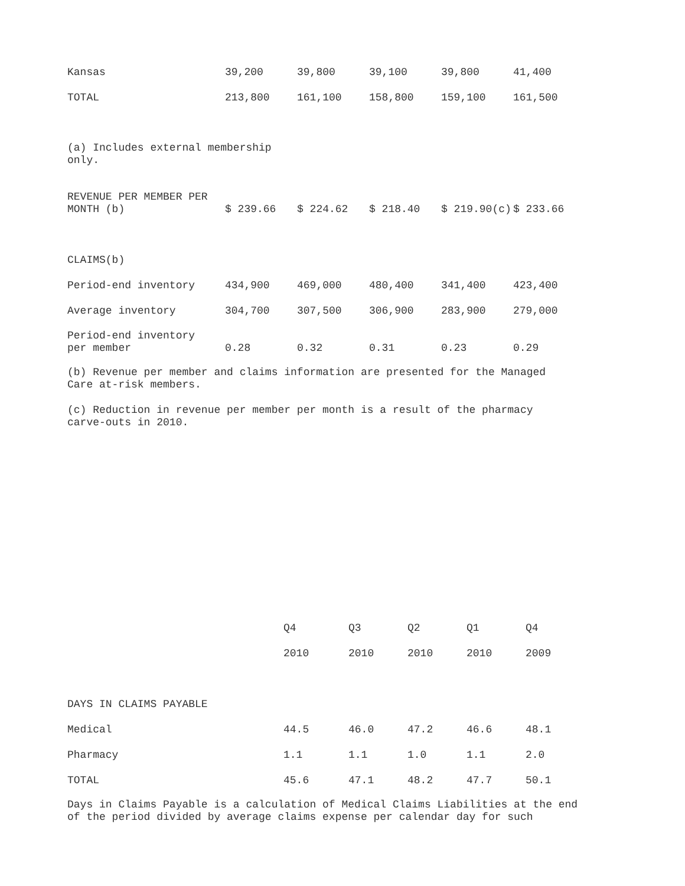| Kansas | 39,200 | 39,800 | 39,100 | 39,800 | 41,400 |
| TOTAL | 213,800 | 161,100 | 158,800 | 159,100 | 161,500 |
(a) Includes external membership only.
| REVENUE PER MEMBER PER MONTH (b) | $ 239.66 | $ 224.62 | $ 218.40 | $ 219.90(c) | $ 233.66 |
| CLAIMS(b) | | | | | |
| Period-end inventory | 434,900 | 469,000 | 480,400 | 341,400 | 423,400 |
| Average inventory | 304,700 | 307,500 | 306,900 | 283,900 | 279,000 |
| Period-end inventory per member | 0.28 | 0.32 | 0.31 | 0.23 | 0.29 |
(b) Revenue per member and claims information are presented for the Managed Care at-risk members.
(c) Reduction in revenue per member per month is a result of the pharmacy carve-outs in 2010.
| | Q4 | Q3 | Q2 | Q1 | Q4 |
| | 2010 | 2010 | 2010 | 2010 | 2009 |
| DAYS IN CLAIMS PAYABLE | | | | | |
| Medical | 44.5 | 46.0 | 47.2 | 46.6 | 48.1 |
| Pharmacy | 1.1 | 1.1 | 1.0 | 1.1 | 2.0 |
| TOTAL | 45.6 | 47.1 | 48.2 | 47.7 | 50.1 |
Days in Claims Payable is a calculation of Medical Claims Liabilities at the end of the period divided by average claims expense per calendar day for such